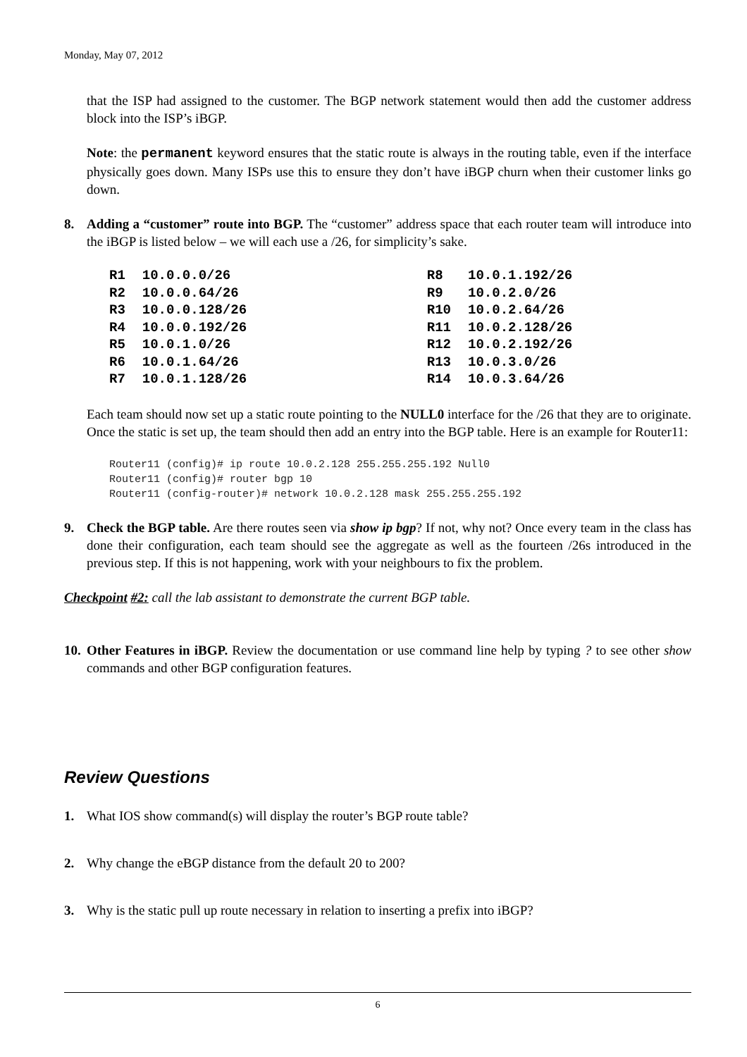Monday, May 07, 2012
that the ISP had assigned to the customer. The BGP network statement would then add the customer address block into the ISP’s iBGP.
Note: the permanent keyword ensures that the static route is always in the routing table, even if the interface physically goes down. Many ISPs use this to ensure they don’t have iBGP churn when their customer links go down.
8. Adding a “customer” route into BGP. The “customer” address space that each router team will introduce into the iBGP is listed below – we will each use a /26, for simplicity’s sake.
| R1 | 10.0.0.0/26 | R8 | 10.0.1.192/26 |
| R2 | 10.0.0.64/26 | R9 | 10.0.2.0/26 |
| R3 | 10.0.0.128/26 | R10 | 10.0.2.64/26 |
| R4 | 10.0.0.192/26 | R11 | 10.0.2.128/26 |
| R5 | 10.0.1.0/26 | R12 | 10.0.2.192/26 |
| R6 | 10.0.1.64/26 | R13 | 10.0.3.0/26 |
| R7 | 10.0.1.128/26 | R14 | 10.0.3.64/26 |
Each team should now set up a static route pointing to the NULL0 interface for the /26 that they are to originate. Once the static is set up, the team should then add an entry into the BGP table. Here is an example for Router11:
Router11 (config)# ip route 10.0.2.128 255.255.255.192 Null0
Router11 (config)# router bgp 10
Router11 (config-router)# network 10.0.2.128 mask 255.255.255.192
9. Check the BGP table. Are there routes seen via show ip bgp? If not, why not? Once every team in the class has done their configuration, each team should see the aggregate as well as the fourteen /26s introduced in the previous step. If this is not happening, work with your neighbours to fix the problem.
Checkpoint #2: call the lab assistant to demonstrate the current BGP table.
10. Other Features in iBGP. Review the documentation or use command line help by typing ? to see other show commands and other BGP configuration features.
Review Questions
1. What IOS show command(s) will display the router’s BGP route table?
2. Why change the eBGP distance from the default 20 to 200?
3. Why is the static pull up route necessary in relation to inserting a prefix into iBGP?
6